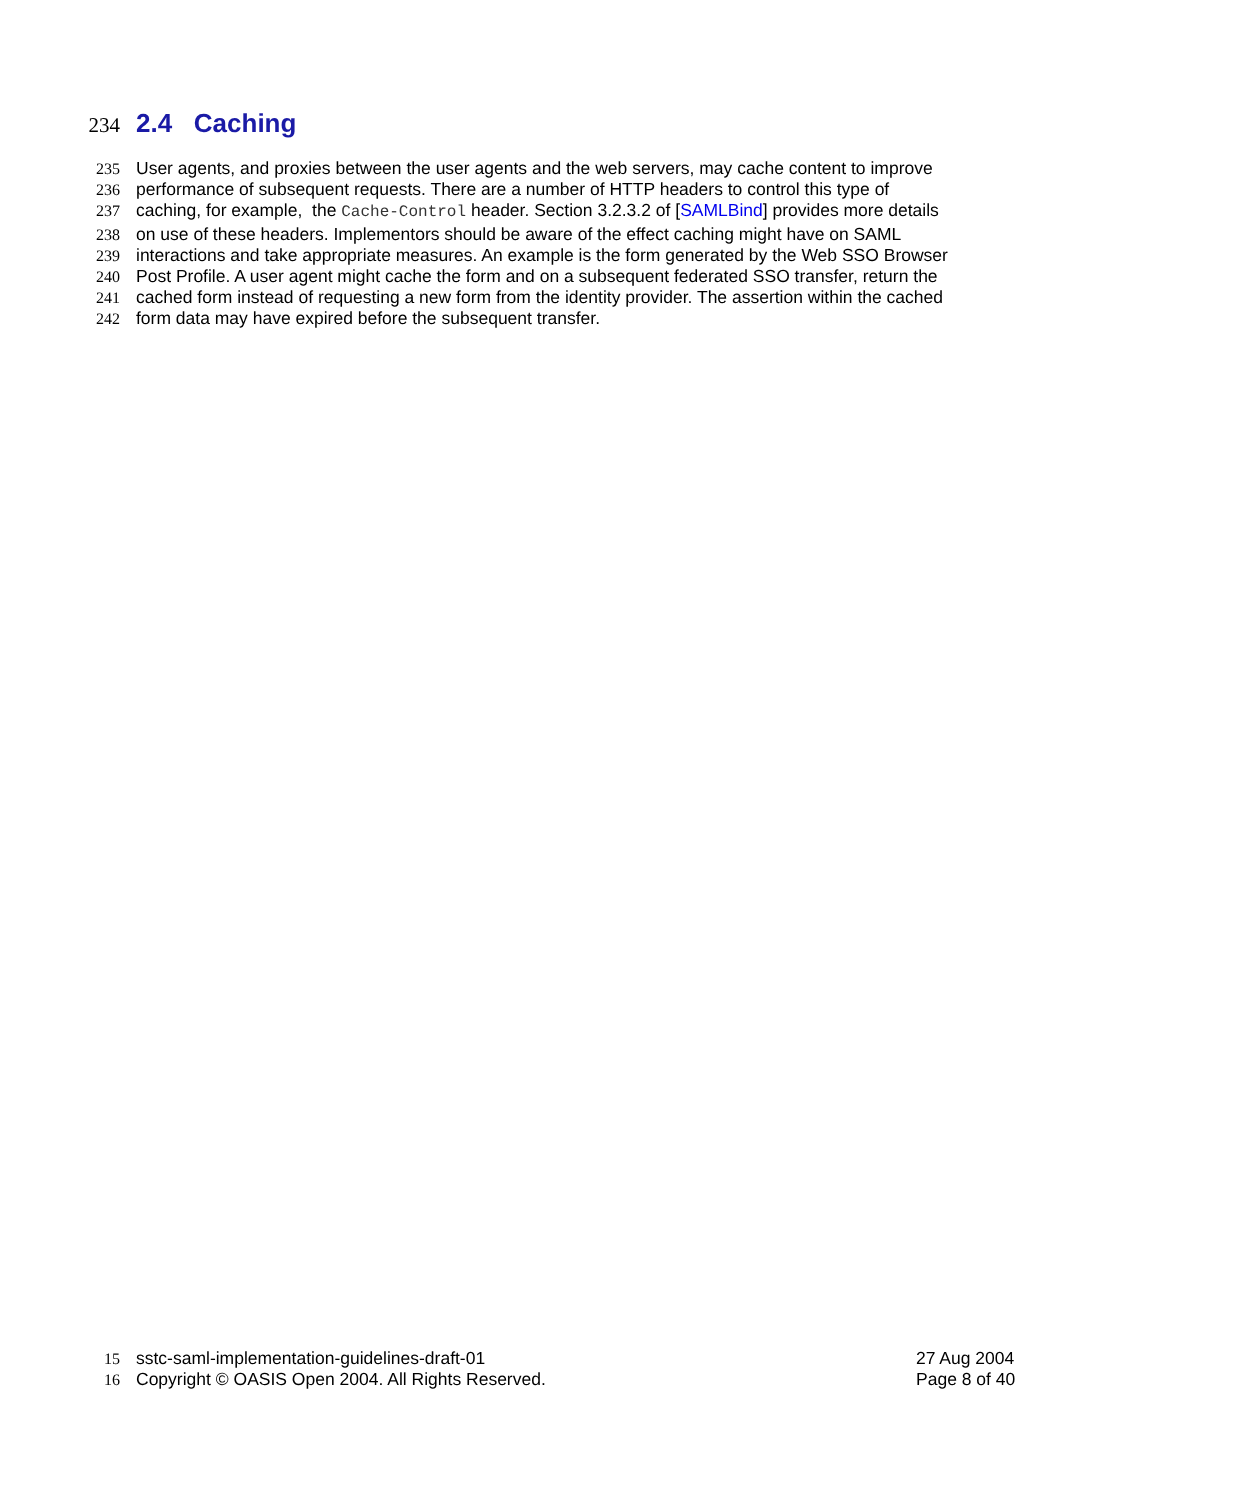234 2.4 Caching
235 User agents, and proxies between the user agents and the web servers, may cache content to improve
236 performance of subsequent requests. There are a number of HTTP headers to control this type of
237 caching, for example, the Cache-Control header. Section 3.2.3.2 of [SAMLBind] provides more details
238 on use of these headers. Implementors should be aware of the effect caching might have on SAML
239 interactions and take appropriate measures. An example is the form generated by the Web SSO Browser
240 Post Profile. A user agent might cache the form and on a subsequent federated SSO transfer, return the
241 cached form instead of requesting a new form from the identity provider. The assertion within the cached
242 form data may have expired before the subsequent transfer.
15 sstc-saml-implementation-guidelines-draft-01 27 Aug 2004
16 Copyright © OASIS Open 2004. All Rights Reserved. Page 8 of 40